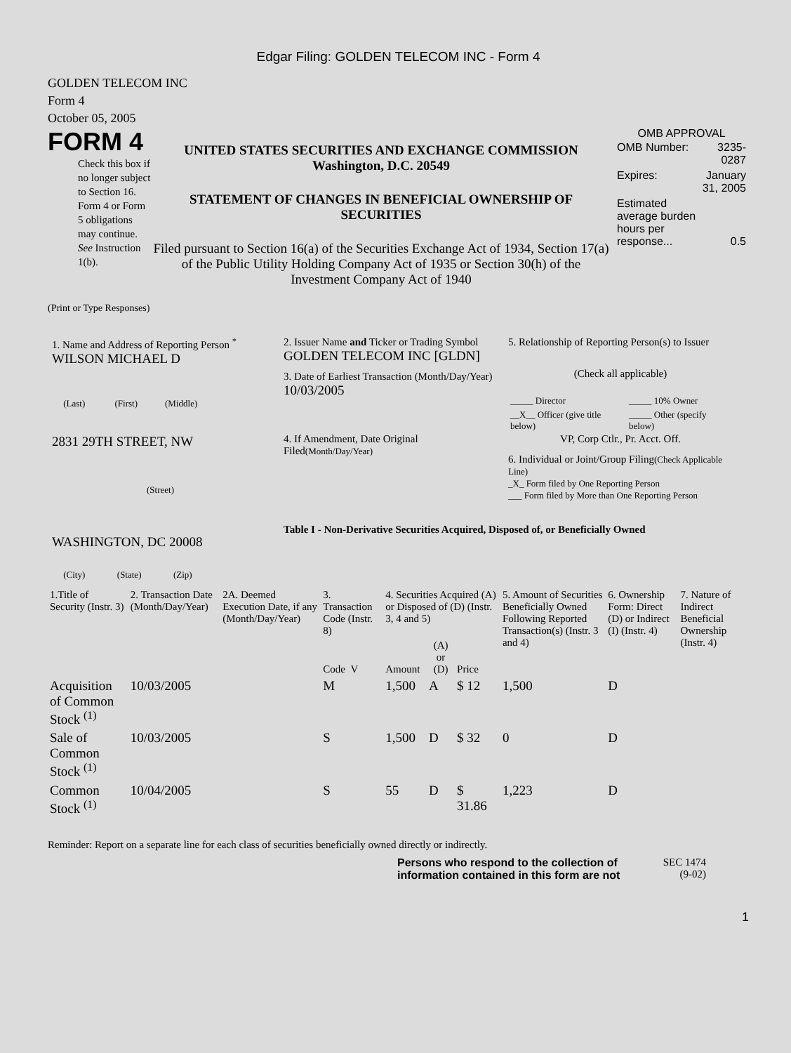Edgar Filing: GOLDEN TELECOM INC - Form 4
GOLDEN TELECOM INC
Form 4
October 05, 2005
FORM 4
Check this box if no longer subject to Section 16. Form 4 or Form 5 obligations may continue. See Instruction 1(b).
UNITED STATES SECURITIES AND EXCHANGE COMMISSION
Washington, D.C. 20549
STATEMENT OF CHANGES IN BENEFICIAL OWNERSHIP OF SECURITIES
Filed pursuant to Section 16(a) of the Securities Exchange Act of 1934, Section 17(a) of the Public Utility Holding Company Act of 1935 or Section 30(h) of the Investment Company Act of 1940
OMB APPROVAL
| OMB Number: | 3235-0287 |
| Expires: | January 31, 2005 |
| Estimated average burden hours per response... | 0.5 |
(Print or Type Responses)
1. Name and Address of Reporting Person <sup>*</sup>
WILSON MICHAEL D
(Last) (First) (Middle)
2831 29TH STREET, NW
(Street)
WASHINGTON, DC 20008
(City) (State) (Zip)
2. Issuer Name and Ticker or Trading Symbol
GOLDEN TELECOM INC [GLDN]
3. Date of Earliest Transaction (Month/Day/Year)
10/03/2005
4. If Amendment, Date Original Filed(Month/Day/Year)
Table I - Non-Derivative Securities Acquired, Disposed of, or Beneficially Owned
5. Relationship of Reporting Person(s) to Issuer
(Check all applicable)
| _____ Director | _____ 10% Owner |
| __X__ Officer (give title below) | _____ Other (specify below) |
VP, Corp Ctlr., Pr. Acct. Off.
6. Individual or Joint/Group Filing(Check Applicable Line)
_X_ Form filed by One Reporting Person
___ Form filed by More than One Reporting Person
| 1.Title of Security (Instr. 3) | 2. Transaction Date (Month/Day/Year) | 2A. Deemed Execution Date, if any (Month/Day/Year) | 3. Transaction Code (Instr. 8) | 4. Securities Acquired (A) or Disposed of (D) (Instr. 3, 4 and 5) | | | | 5. Amount of Securities Beneficially Owned Following Reported Transaction(s) (Instr. 3 and 4) | 6. Ownership Form: Direct (D) or Indirect (I) (Instr. 4) | 7. Nature of Indirect Beneficial Ownership (Instr. 4) |
| --- | --- | --- | --- | --- | --- | --- | --- | --- | --- | --- |
| | | | Code V | Amount | (A) or (D) | Price | | | | |
| Acquisition of Common Stock <sup>(1)</sup> | 10/03/2005 | | M | 1,500 | A | $ 12 | | 1,500 | D | |
| Sale of Common Stock <sup>(1)</sup> | 10/03/2005 | | S | 1,500 | D | $ 32 | | 0 | D | |
| Common Stock <sup>(1)</sup> | 10/04/2005 | | S | 55 | D | $ 31.86 | | 1,223 | D | |
Reminder: Report on a separate line for each class of securities beneficially owned directly or indirectly.
Persons who respond to the collection of information contained in this form are not
SEC 1474 (9-02)
1